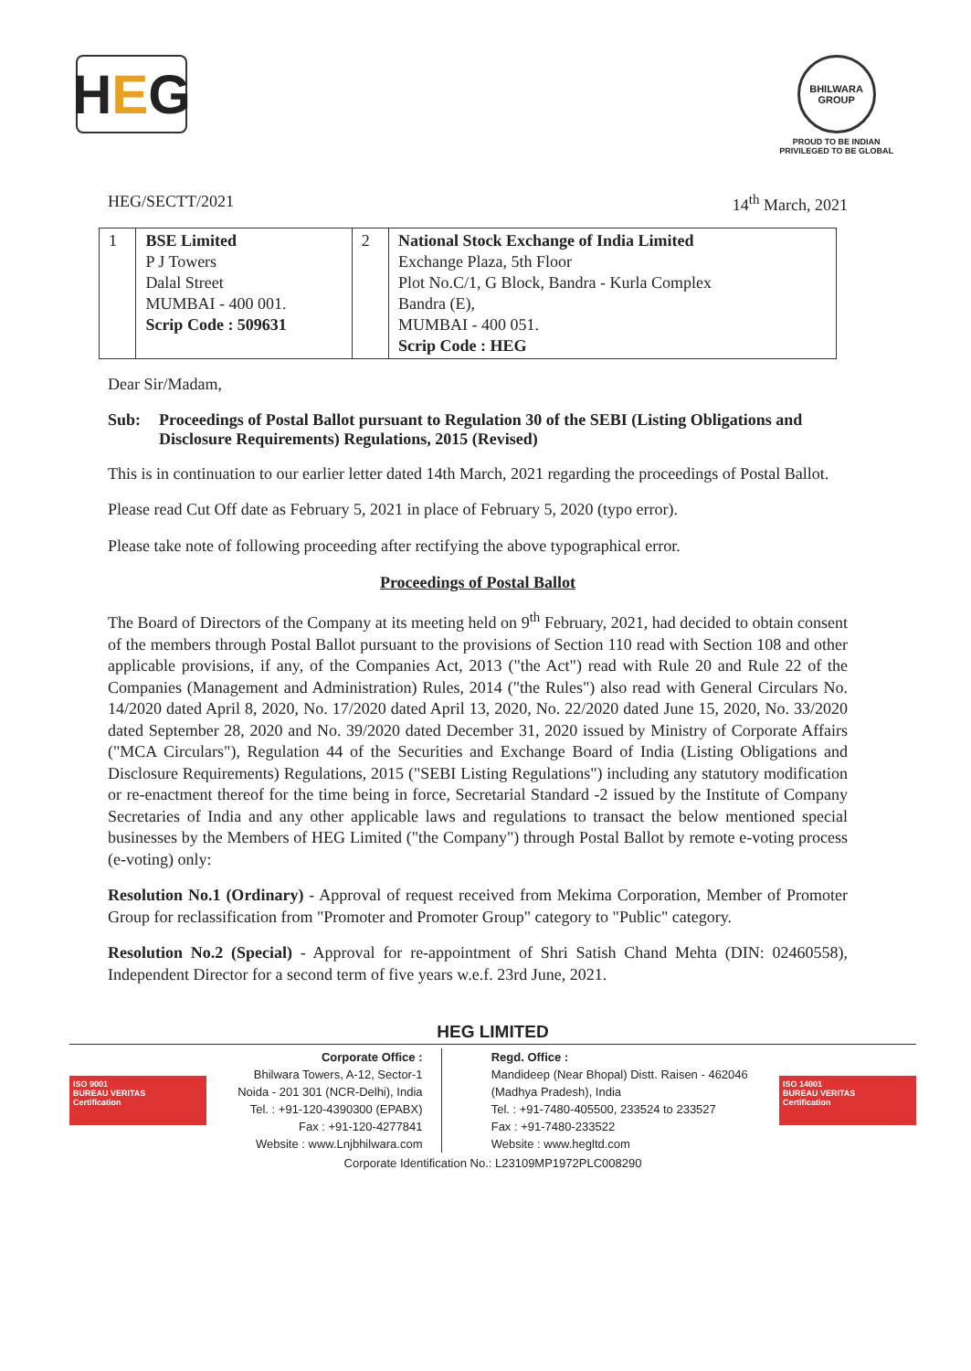H E G
BHILWARA GROUP
PROUD TO BE INDIAN
PRIVILEGED TO BE GLOBAL
HEG/SECTT/2021 14<sup>th</sup> March, 2021
| 1 | BSE Limited P J Towers Dalal Street MUMBAI - 400 001. Scrip Code : 509631 | 2 | National Stock Exchange of India Limited Exchange Plaza, 5th Floor Plot No.C/1, G Block, Bandra - Kurla Complex Bandra (E), MUMBAI - 400 051. Scrip Code : HEG |
Dear Sir/Madam,
Sub: Proceedings of Postal Ballot pursuant to Regulation 30 of the SEBI (Listing Obligations and Disclosure Requirements) Regulations, 2015 (Revised)
This is in continuation to our earlier letter dated 14th March, 2021 regarding the proceedings of Postal Ballot.
Please read Cut Off date as February 5, 2021 in place of February 5, 2020 (typo error).
Please take note of following proceeding after rectifying the above typographical error.
Proceedings of Postal Ballot
The Board of Directors of the Company at its meeting held on 9<sup>th</sup> February, 2021, had decided to obtain consent of the members through Postal Ballot pursuant to the provisions of Section 110 read with Section 108 and other applicable provisions, if any, of the Companies Act, 2013 ("the Act") read with Rule 20 and Rule 22 of the Companies (Management and Administration) Rules, 2014 ("the Rules") also read with General Circulars No. 14/2020 dated April 8, 2020, No. 17/2020 dated April 13, 2020, No. 22/2020 dated June 15, 2020, No. 33/2020 dated September 28, 2020 and No. 39/2020 dated December 31, 2020 issued by Ministry of Corporate Affairs ("MCA Circulars"), Regulation 44 of the Securities and Exchange Board of India (Listing Obligations and Disclosure Requirements) Regulations, 2015 ("SEBI Listing Regulations") including any statutory modification or re-enactment thereof for the time being in force, Secretarial Standard -2 issued by the Institute of Company Secretaries of India and any other applicable laws and regulations to transact the below mentioned special businesses by the Members of HEG Limited ("the Company") through Postal Ballot by remote e-voting process (e-voting) only:
Resolution No.1 (Ordinary) - Approval of request received from Mekima Corporation, Member of Promoter Group for reclassification from "Promoter and Promoter Group" category to "Public" category.
Resolution No.2 (Special) - Approval for re-appointment of Shri Satish Chand Mehta (DIN: 02460558), Independent Director for a second term of five years w.e.f. 23rd June, 2021.
HEG LIMITED
ISO 9001
BUREAU VERITAS
Certification
Corporate Office :
Bhilwara Towers, A-12, Sector-1
Noida - 201 301 (NCR-Delhi), India
Tel. : +91-120-4390300 (EPABX)
Fax : +91-120-4277841
Website : www.Lnjbhilwara.com
Regd. Office :
Mandideep (Near Bhopal) Distt. Raisen - 462046
(Madhya Pradesh), India
Tel. : +91-7480-405500, 233524 to 233527
Fax : +91-7480-233522
Website : www.hegltd.com
ISO 14001
BUREAU VERITAS
Certification
Corporate Identification No.: L23109MP1972PLC008290